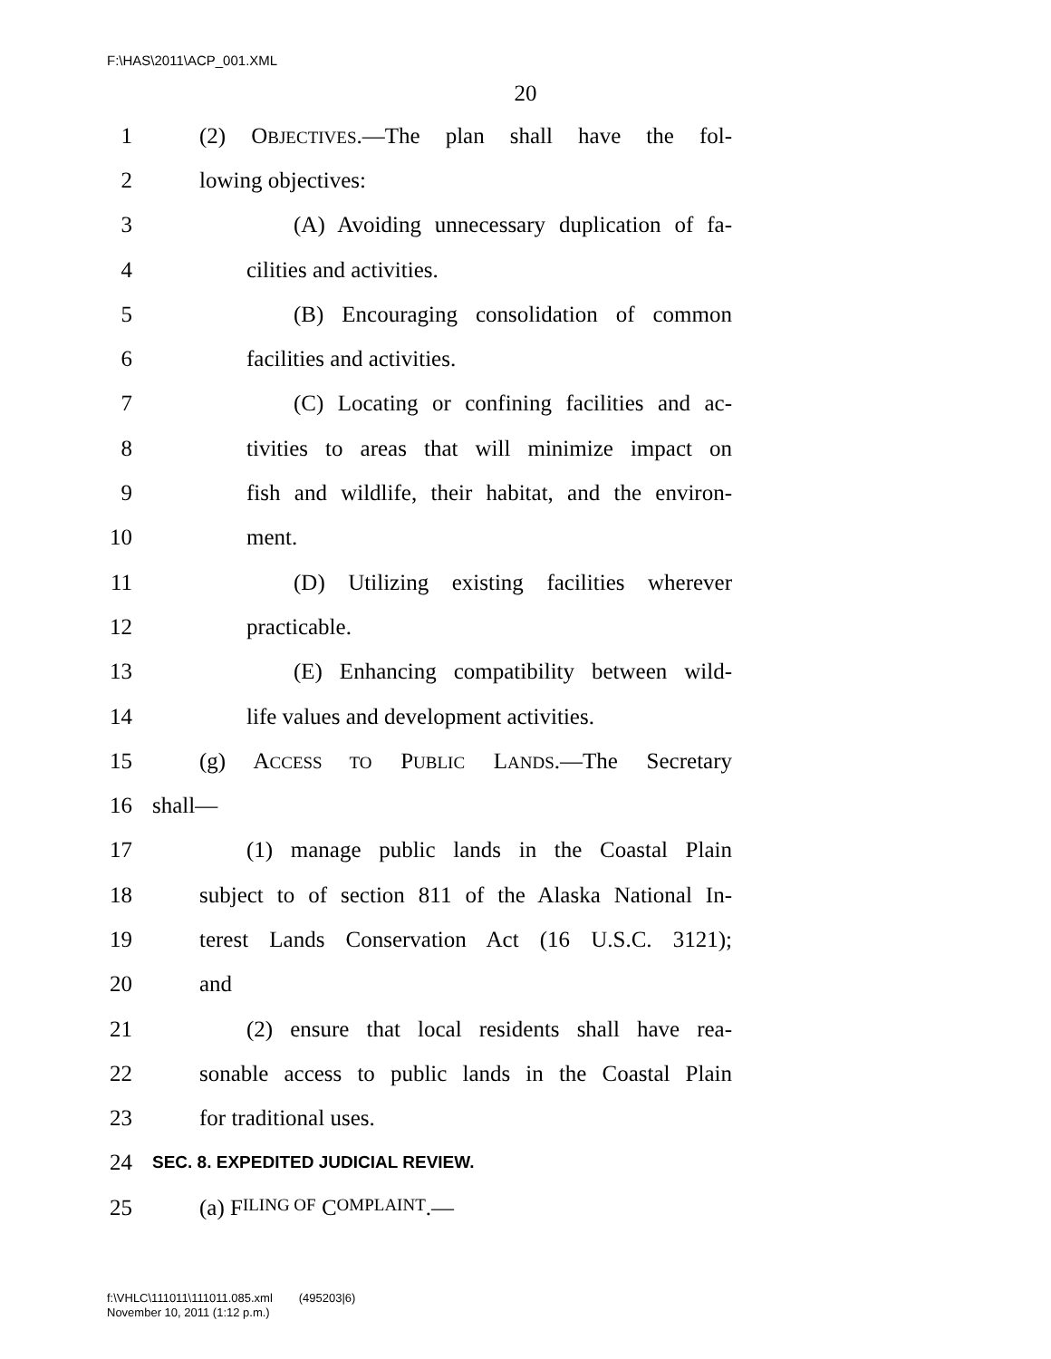F:\HAS\2011\ACP_001.XML
20
1 (2) OBJECTIVES.—The plan shall have the fol-
2 lowing objectives:
3 (A) Avoiding unnecessary duplication of fa-
4 cilities and activities.
5 (B) Encouraging consolidation of common
6 facilities and activities.
7 (C) Locating or confining facilities and ac-
8 tivities to areas that will minimize impact on
9 fish and wildlife, their habitat, and the environ-
10 ment.
11 (D) Utilizing existing facilities wherever
12 practicable.
13 (E) Enhancing compatibility between wild-
14 life values and development activities.
15 (g) ACCESS TO PUBLIC LANDS.—The Secretary
16 shall—
17 (1) manage public lands in the Coastal Plain
18 subject to of section 811 of the Alaska National In-
19 terest Lands Conservation Act (16 U.S.C. 3121);
20 and
21 (2) ensure that local residents shall have rea-
22 sonable access to public lands in the Coastal Plain
23 for traditional uses.
24 SEC. 8. EXPEDITED JUDICIAL REVIEW.
25 (a) F ILING OF C OMPLAINT.—
f:\VHLC\111011\111011.085.xml (495203|6)
November 10, 2011 (1:12 p.m.)